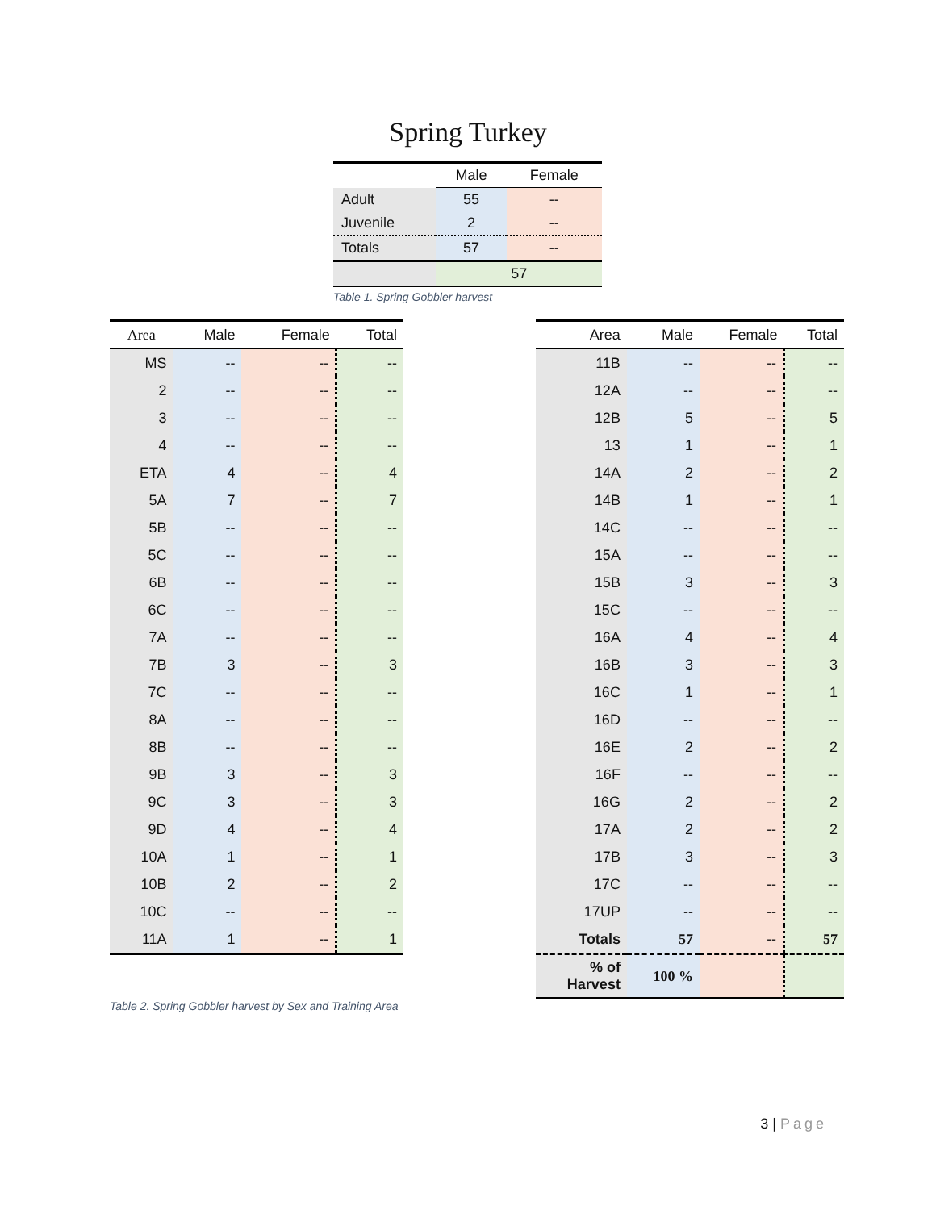Spring Turkey
| | Male | Female |
| Adult | 55 | -- |
| Juvenile | 2 | -- |
| Totals | 57 | -- |
| | 57 | |
Table 1. Spring Gobbler harvest
| Area | Male | Female | Total |
| --- | --- | --- | --- |
| MS | -- | -- | -- |
| 2 | -- | -- | -- |
| 3 | -- | -- | -- |
| 4 | -- | -- | -- |
| ETA | 4 | -- | 4 |
| 5A | 7 | -- | 7 |
| 5B | -- | -- | -- |
| 5C | -- | -- | -- |
| 6B | -- | -- | -- |
| 6C | -- | -- | -- |
| 7A | -- | -- | -- |
| 7B | 3 | -- | 3 |
| 7C | -- | -- | -- |
| 8A | -- | -- | -- |
| 8B | -- | -- | -- |
| 9B | 3 | -- | 3 |
| 9C | 3 | -- | 3 |
| 9D | 4 | -- | 4 |
| 10A | 1 | -- | 1 |
| 10B | 2 | -- | 2 |
| 10C | -- | -- | -- |
| 11A | 1 | -- | 1 |
Table 2. Spring Gobbler harvest by Sex and Training Area
| Area | Male | Female | Total |
| --- | --- | --- | --- |
| 11B | -- | -- | -- |
| 12A | -- | -- | -- |
| 12B | 5 | -- | 5 |
| 13 | 1 | -- | 1 |
| 14A | 2 | -- | 2 |
| 14B | 1 | -- | 1 |
| 14C | -- | -- | -- |
| 15A | -- | -- | -- |
| 15B | 3 | -- | 3 |
| 15C | -- | -- | -- |
| 16A | 4 | -- | 4 |
| 16B | 3 | -- | 3 |
| 16C | 1 | -- | 1 |
| 16D | -- | -- | -- |
| 16E | 2 | -- | 2 |
| 16F | -- | -- | -- |
| 16G | 2 | -- | 2 |
| 17A | 2 | -- | 2 |
| 17B | 3 | -- | 3 |
| 17C | -- | -- | -- |
| 17UP | -- | -- | -- |
| Totals | 57 | -- | 57 |
| % of Harvest | 100 % | | |
3 | Page